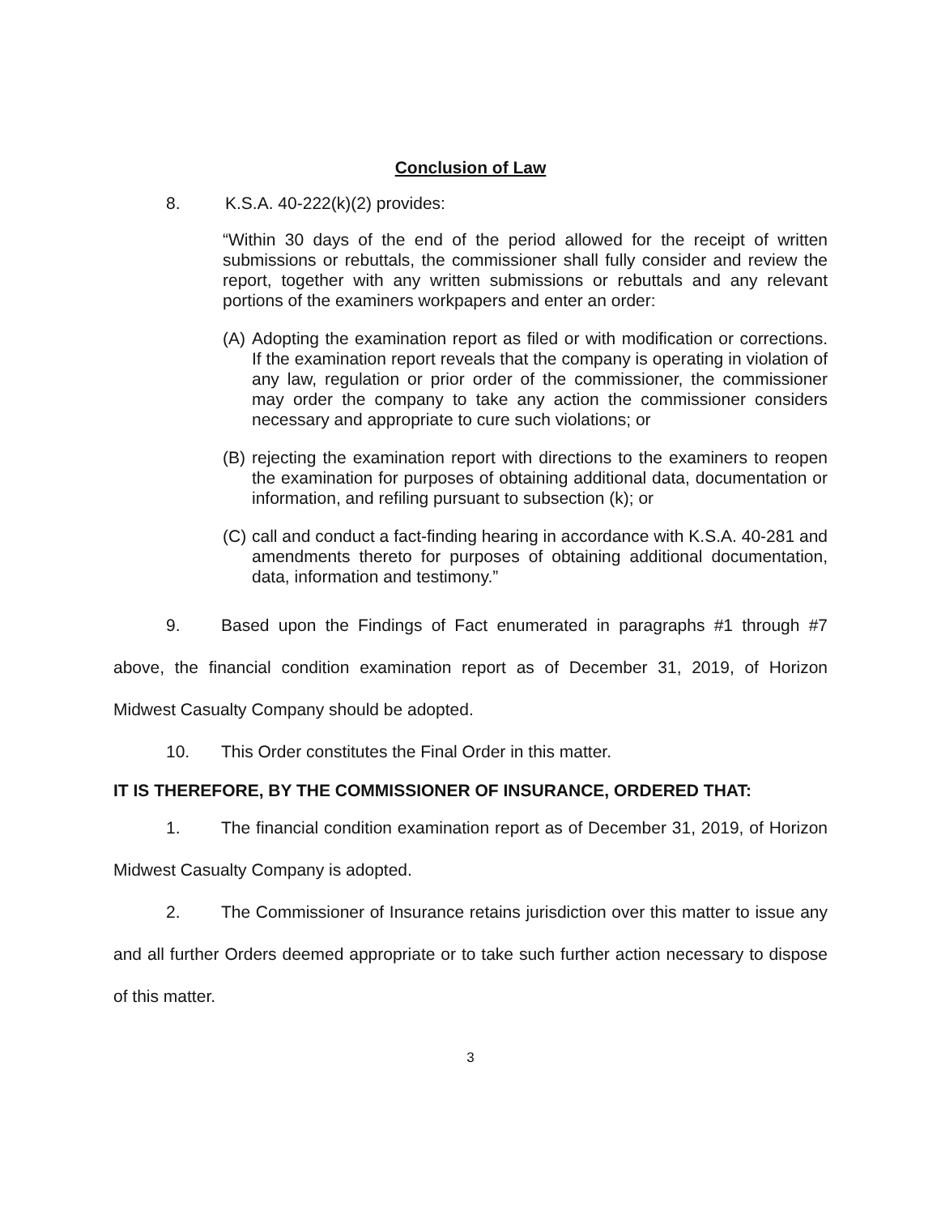Conclusion of Law
8. K.S.A. 40-222(k)(2) provides:
“Within 30 days of the end of the period allowed for the receipt of written submissions or rebuttals, the commissioner shall fully consider and review the report, together with any written submissions or rebuttals and any relevant portions of the examiners workpapers and enter an order:
(A) Adopting the examination report as filed or with modification or corrections. If the examination report reveals that the company is operating in violation of any law, regulation or prior order of the commissioner, the commissioner may order the company to take any action the commissioner considers necessary and appropriate to cure such violations; or
(B) rejecting the examination report with directions to the examiners to reopen the examination for purposes of obtaining additional data, documentation or information, and refiling pursuant to subsection (k); or
(C) call and conduct a fact-finding hearing in accordance with K.S.A. 40-281 and amendments thereto for purposes of obtaining additional documentation, data, information and testimony.”
9. Based upon the Findings of Fact enumerated in paragraphs #1 through #7 above, the financial condition examination report as of December 31, 2019, of Horizon Midwest Casualty Company should be adopted.
10. This Order constitutes the Final Order in this matter.
IT IS THEREFORE, BY THE COMMISSIONER OF INSURANCE, ORDERED THAT:
1. The financial condition examination report as of December 31, 2019, of Horizon Midwest Casualty Company is adopted.
2. The Commissioner of Insurance retains jurisdiction over this matter to issue any and all further Orders deemed appropriate or to take such further action necessary to dispose of this matter.
3